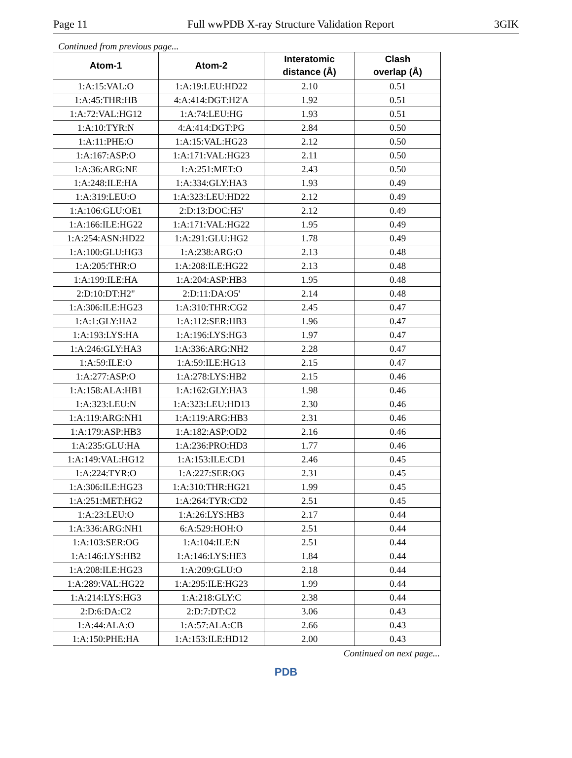Page 11 Full wwPDB X-ray Structure Validation Report 3GIK
Continued from previous page...
| Atom-1 | Atom-2 | Interatomic distance (Å) | Clash overlap (Å) |
| --- | --- | --- | --- |
| 1:A:15:VAL:O | 1:A:19:LEU:HD22 | 2.10 | 0.51 |
| 1:A:45:THR:HB | 4:A:414:DGT:H2'A | 1.92 | 0.51 |
| 1:A:72:VAL:HG12 | 1:A:74:LEU:HG | 1.93 | 0.51 |
| 1:A:10:TYR:N | 4:A:414:DGT:PG | 2.84 | 0.50 |
| 1:A:11:PHE:O | 1:A:15:VAL:HG23 | 2.12 | 0.50 |
| 1:A:167:ASP:O | 1:A:171:VAL:HG23 | 2.11 | 0.50 |
| 1:A:36:ARG:NE | 1:A:251:MET:O | 2.43 | 0.50 |
| 1:A:248:ILE:HA | 1:A:334:GLY:HA3 | 1.93 | 0.49 |
| 1:A:319:LEU:O | 1:A:323:LEU:HD22 | 2.12 | 0.49 |
| 1:A:106:GLU:OE1 | 2:D:13:DOC:H5' | 2.12 | 0.49 |
| 1:A:166:ILE:HG22 | 1:A:171:VAL:HG22 | 1.95 | 0.49 |
| 1:A:254:ASN:HD22 | 1:A:291:GLU:HG2 | 1.78 | 0.49 |
| 1:A:100:GLU:HG3 | 1:A:238:ARG:O | 2.13 | 0.48 |
| 1:A:205:THR:O | 1:A:208:ILE:HG22 | 2.13 | 0.48 |
| 1:A:199:ILE:HA | 1:A:204:ASP:HB3 | 1.95 | 0.48 |
| 2:D:10:DT:H2" | 2:D:11:DA:O5' | 2.14 | 0.48 |
| 1:A:306:ILE:HG23 | 1:A:310:THR:CG2 | 2.45 | 0.47 |
| 1:A:1:GLY:HA2 | 1:A:112:SER:HB3 | 1.96 | 0.47 |
| 1:A:193:LYS:HA | 1:A:196:LYS:HG3 | 1.97 | 0.47 |
| 1:A:246:GLY:HA3 | 1:A:336:ARG:NH2 | 2.28 | 0.47 |
| 1:A:59:ILE:O | 1:A:59:ILE:HG13 | 2.15 | 0.47 |
| 1:A:277:ASP:O | 1:A:278:LYS:HB2 | 2.15 | 0.46 |
| 1:A:158:ALA:HB1 | 1:A:162:GLY:HA3 | 1.98 | 0.46 |
| 1:A:323:LEU:N | 1:A:323:LEU:HD13 | 2.30 | 0.46 |
| 1:A:119:ARG:NH1 | 1:A:119:ARG:HB3 | 2.31 | 0.46 |
| 1:A:179:ASP:HB3 | 1:A:182:ASP:OD2 | 2.16 | 0.46 |
| 1:A:235:GLU:HA | 1:A:236:PRO:HD3 | 1.77 | 0.46 |
| 1:A:149:VAL:HG12 | 1:A:153:ILE:CD1 | 2.46 | 0.45 |
| 1:A:224:TYR:O | 1:A:227:SER:OG | 2.31 | 0.45 |
| 1:A:306:ILE:HG23 | 1:A:310:THR:HG21 | 1.99 | 0.45 |
| 1:A:251:MET:HG2 | 1:A:264:TYR:CD2 | 2.51 | 0.45 |
| 1:A:23:LEU:O | 1:A:26:LYS:HB3 | 2.17 | 0.44 |
| 1:A:336:ARG:NH1 | 6:A:529:HOH:O | 2.51 | 0.44 |
| 1:A:103:SER:OG | 1:A:104:ILE:N | 2.51 | 0.44 |
| 1:A:146:LYS:HB2 | 1:A:146:LYS:HE3 | 1.84 | 0.44 |
| 1:A:208:ILE:HG23 | 1:A:209:GLU:O | 2.18 | 0.44 |
| 1:A:289:VAL:HG22 | 1:A:295:ILE:HG23 | 1.99 | 0.44 |
| 1:A:214:LYS:HG3 | 1:A:218:GLY:C | 2.38 | 0.44 |
| 2:D:6:DA:C2 | 2:D:7:DT:C2 | 3.06 | 0.43 |
| 1:A:44:ALA:O | 1:A:57:ALA:CB | 2.66 | 0.43 |
| 1:A:150:PHE:HA | 1:A:153:ILE:HD12 | 2.00 | 0.43 |
Continued on next page...
PDB